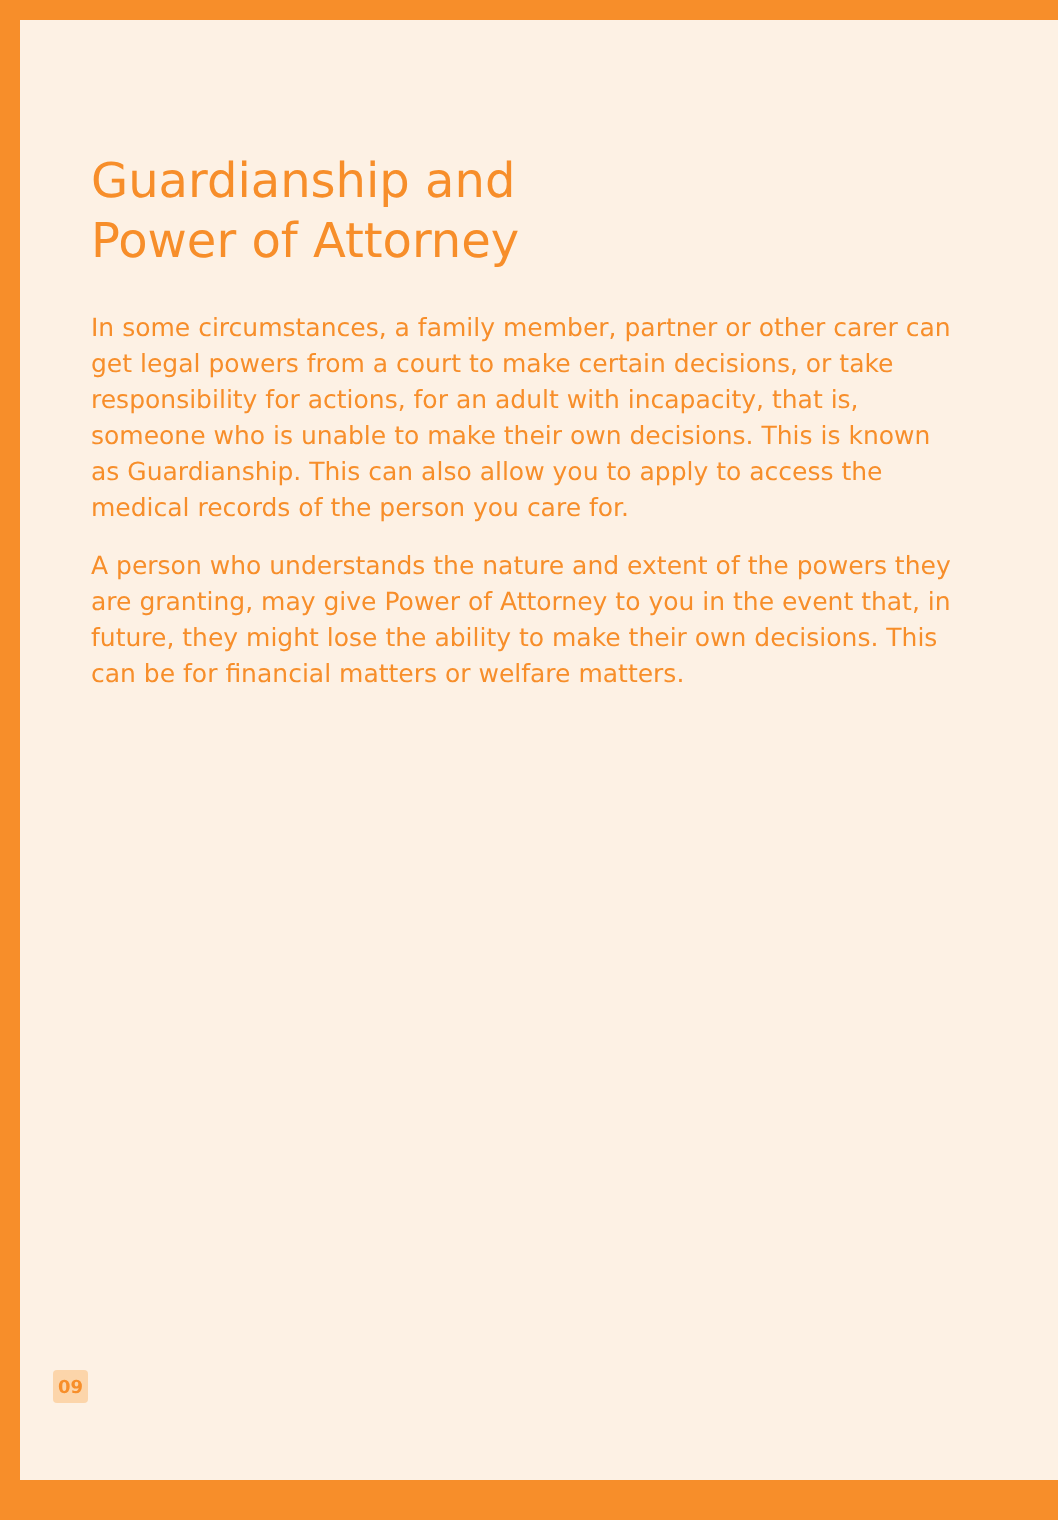Guardianship and
Power of Attorney
In some circumstances, a family member, partner or other carer can get legal powers from a court to make certain decisions, or take responsibility for actions, for an adult with incapacity, that is, someone who is unable to make their own decisions. This is known as Guardianship. This can also allow you to apply to access the medical records of the person you care for.
A person who understands the nature and extent of the powers they are granting, may give Power of Attorney to you in the event that, in future, they might lose the ability to make their own decisions. This can be for financial matters or welfare matters.
09